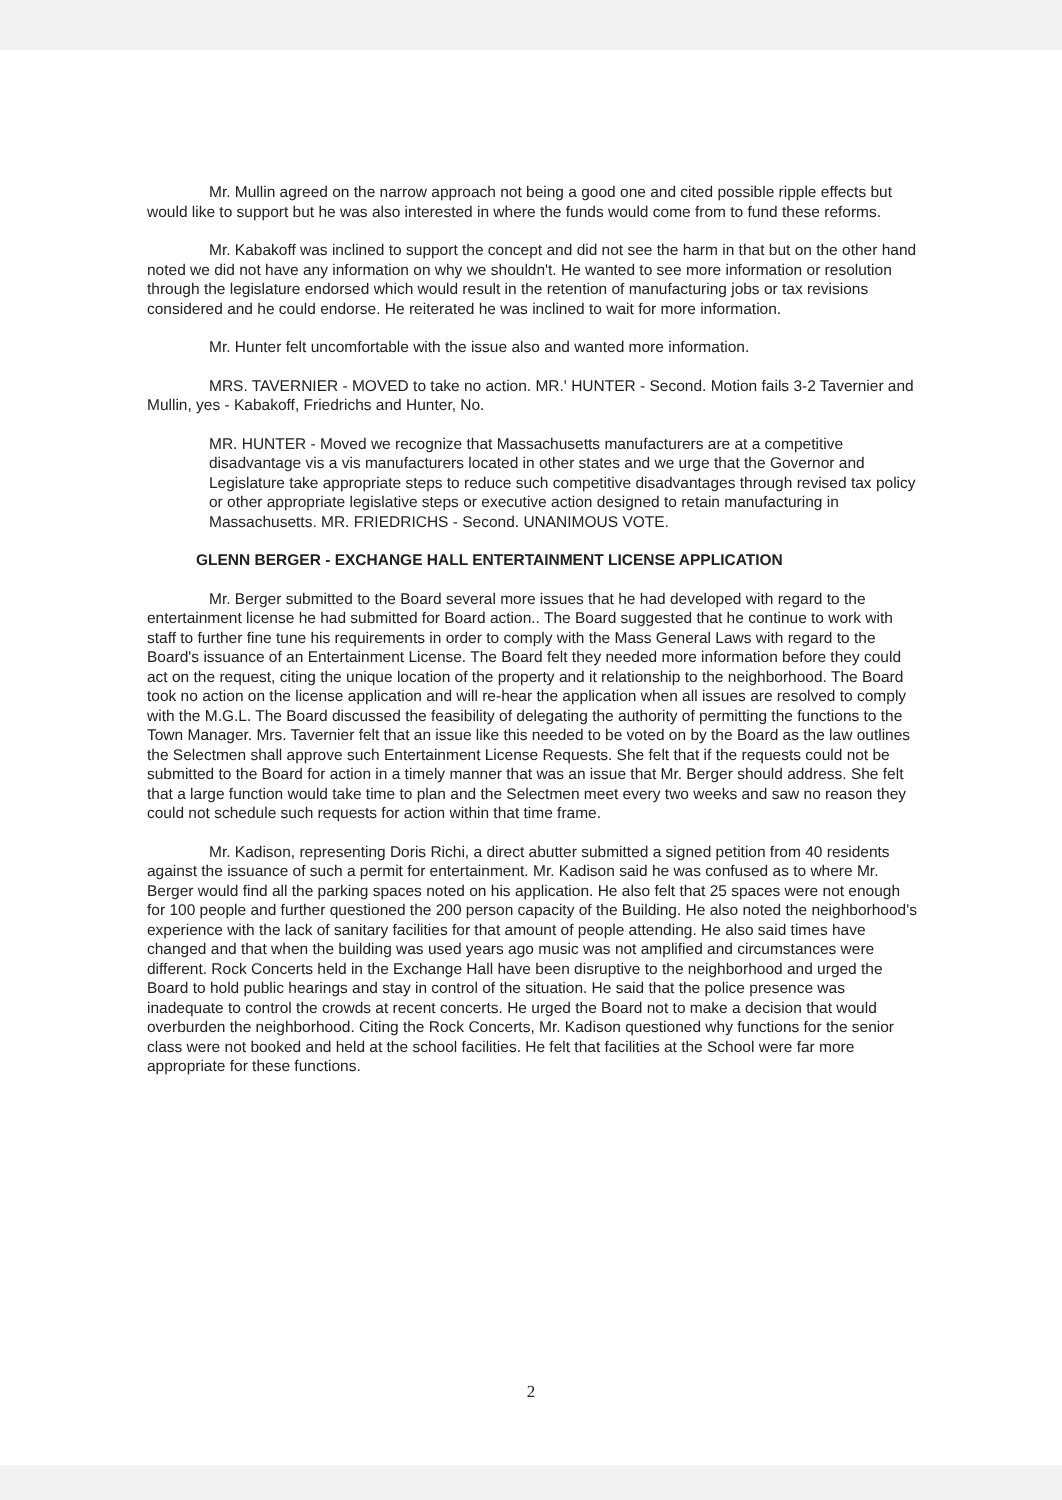Mr. Mullin agreed on the narrow approach not being a good one and cited possible ripple effects but would like to support but he was also interested in where the funds would come from to fund these reforms.
Mr. Kabakoff was inclined to support the concept and did not see the harm in that but on the other hand noted we did not have any information on why we shouldn't. He wanted to see more information or resolution through the legislature endorsed which would result in the retention of manufacturing jobs or tax revisions considered and he could endorse. He reiterated he was inclined to wait for more information.
Mr. Hunter felt uncomfortable with the issue also and wanted more information.
MRS. TAVERNIER - MOVED to take no action. MR.' HUNTER - Second. Motion fails 3-2 Tavernier and Mullin, yes - Kabakoff, Friedrichs and Hunter, No.
MR. HUNTER - Moved we recognize that Massachusetts manufacturers are at a competitive disadvantage vis a vis manufacturers located in other states and we urge that the Governor and Legislature take appropriate steps to reduce such competitive disadvantages through revised tax policy or other appropriate legislative steps or executive action designed to retain manufacturing in Massachusetts. MR. FRIEDRICHS - Second. UNANIMOUS VOTE.
GLENN BERGER - EXCHANGE HALL ENTERTAINMENT LICENSE APPLICATION
Mr. Berger submitted to the Board several more issues that he had developed with regard to the entertainment license he had submitted for Board action.. The Board suggested that he continue to work with staff to further fine tune his requirements in order to comply with the Mass General Laws with regard to the Board's issuance of an Entertainment License. The Board felt they needed more information before they could act on the request, citing the unique location of the property and it relationship to the neighborhood. The Board took no action on the license application and will re-hear the application when all issues are resolved to comply with the M.G.L. The Board discussed the feasibility of delegating the authority of permitting the functions to the Town Manager. Mrs. Tavernier felt that an issue like this needed to be voted on by the Board as the law outlines the Selectmen shall approve such Entertainment License Requests. She felt that if the requests could not be submitted to the Board for action in a timely manner that was an issue that Mr. Berger should address. She felt that a large function would take time to plan and the Selectmen meet every two weeks and saw no reason they could not schedule such requests for action within that time frame.
Mr. Kadison, representing Doris Richi, a direct abutter submitted a signed petition from 40 residents against the issuance of such a permit for entertainment. Mr. Kadison said he was confused as to where Mr. Berger would find all the parking spaces noted on his application. He also felt that 25 spaces were not enough for 100 people and further questioned the 200 person capacity of the Building. He also noted the neighborhood's experience with the lack of sanitary facilities for that amount of people attending. He also said times have changed and that when the building was used years ago music was not amplified and circumstances were different. Rock Concerts held in the Exchange Hall have been disruptive to the neighborhood and urged the Board to hold public hearings and stay in control of the situation. He said that the police presence was inadequate to control the crowds at recent concerts. He urged the Board not to make a decision that would overburden the neighborhood. Citing the Rock Concerts, Mr. Kadison questioned why functions for the senior class were not booked and held at the school facilities. He felt that facilities at the School were far more appropriate for these functions.
2